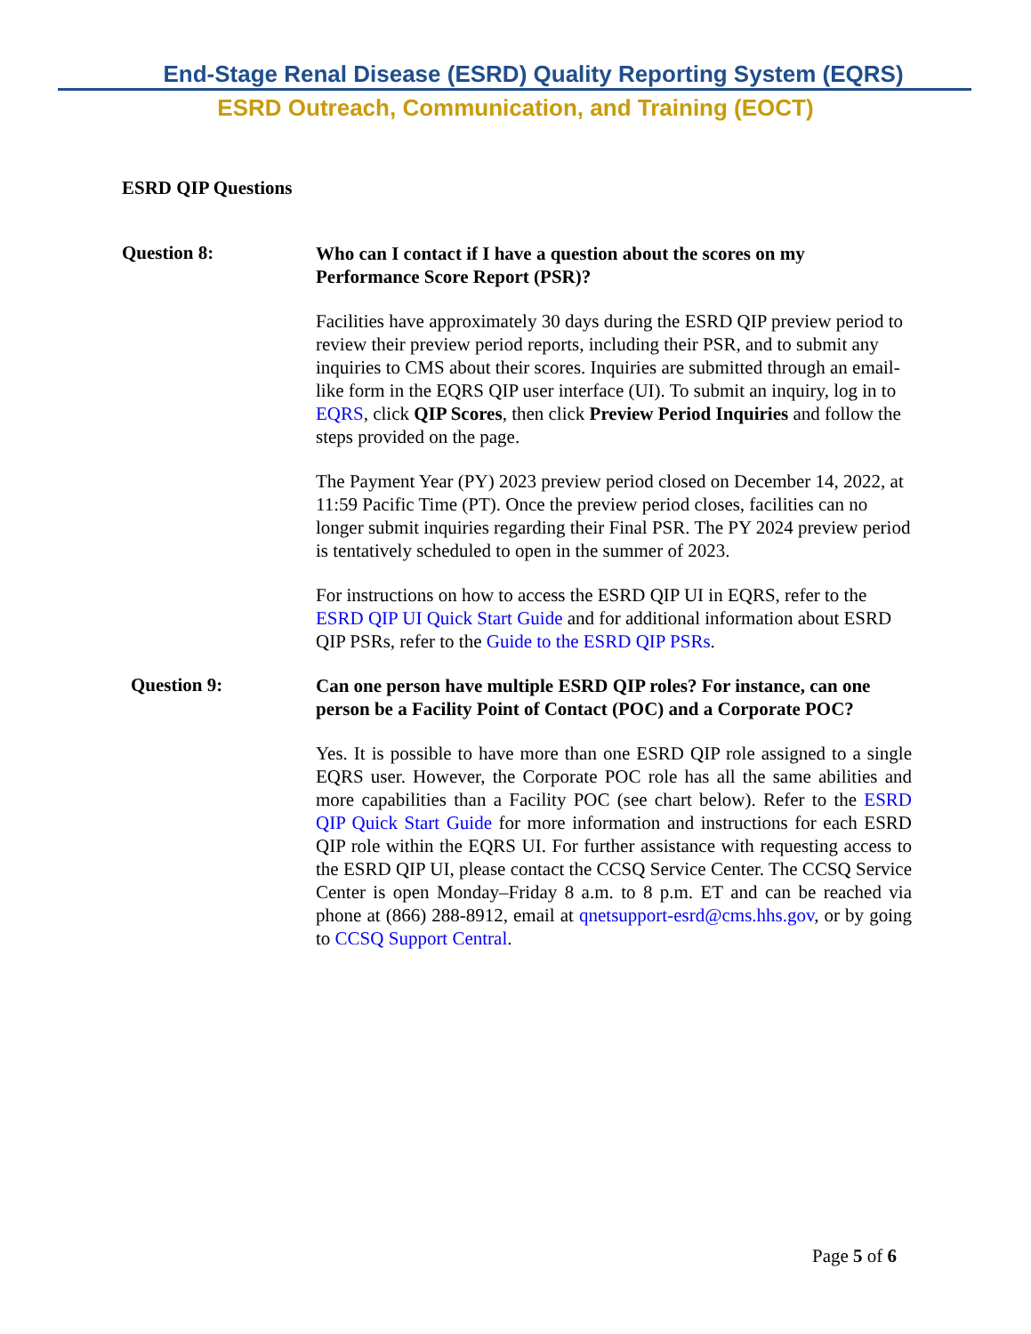End-Stage Renal Disease (ESRD) Quality Reporting System (EQRS)
ESRD Outreach, Communication, and Training (EOCT)
ESRD QIP Questions
Question 8:
Who can I contact if I have a question about the scores on my Performance Score Report (PSR)?
Facilities have approximately 30 days during the ESRD QIP preview period to review their preview period reports, including their PSR, and to submit any inquiries to CMS about their scores. Inquiries are submitted through an email-like form in the EQRS QIP user interface (UI). To submit an inquiry, log in to EQRS, click QIP Scores, then click Preview Period Inquiries and follow the steps provided on the page.
The Payment Year (PY) 2023 preview period closed on December 14, 2022, at 11:59 Pacific Time (PT). Once the preview period closes, facilities can no longer submit inquiries regarding their Final PSR. The PY 2024 preview period is tentatively scheduled to open in the summer of 2023.
For instructions on how to access the ESRD QIP UI in EQRS, refer to the ESRD QIP UI Quick Start Guide and for additional information about ESRD QIP PSRs, refer to the Guide to the ESRD QIP PSRs.
Question 9:
Can one person have multiple ESRD QIP roles? For instance, can one person be a Facility Point of Contact (POC) and a Corporate POC?
Yes. It is possible to have more than one ESRD QIP role assigned to a single EQRS user. However, the Corporate POC role has all the same abilities and more capabilities than a Facility POC (see chart below). Refer to the ESRD QIP Quick Start Guide for more information and instructions for each ESRD QIP role within the EQRS UI. For further assistance with requesting access to the ESRD QIP UI, please contact the CCSQ Service Center. The CCSQ Service Center is open Monday–Friday 8 a.m. to 8 p.m. ET and can be reached via phone at (866) 288-8912, email at qnetsupport-esrd@cms.hhs.gov, or by going to CCSQ Support Central.
Page 5 of 6